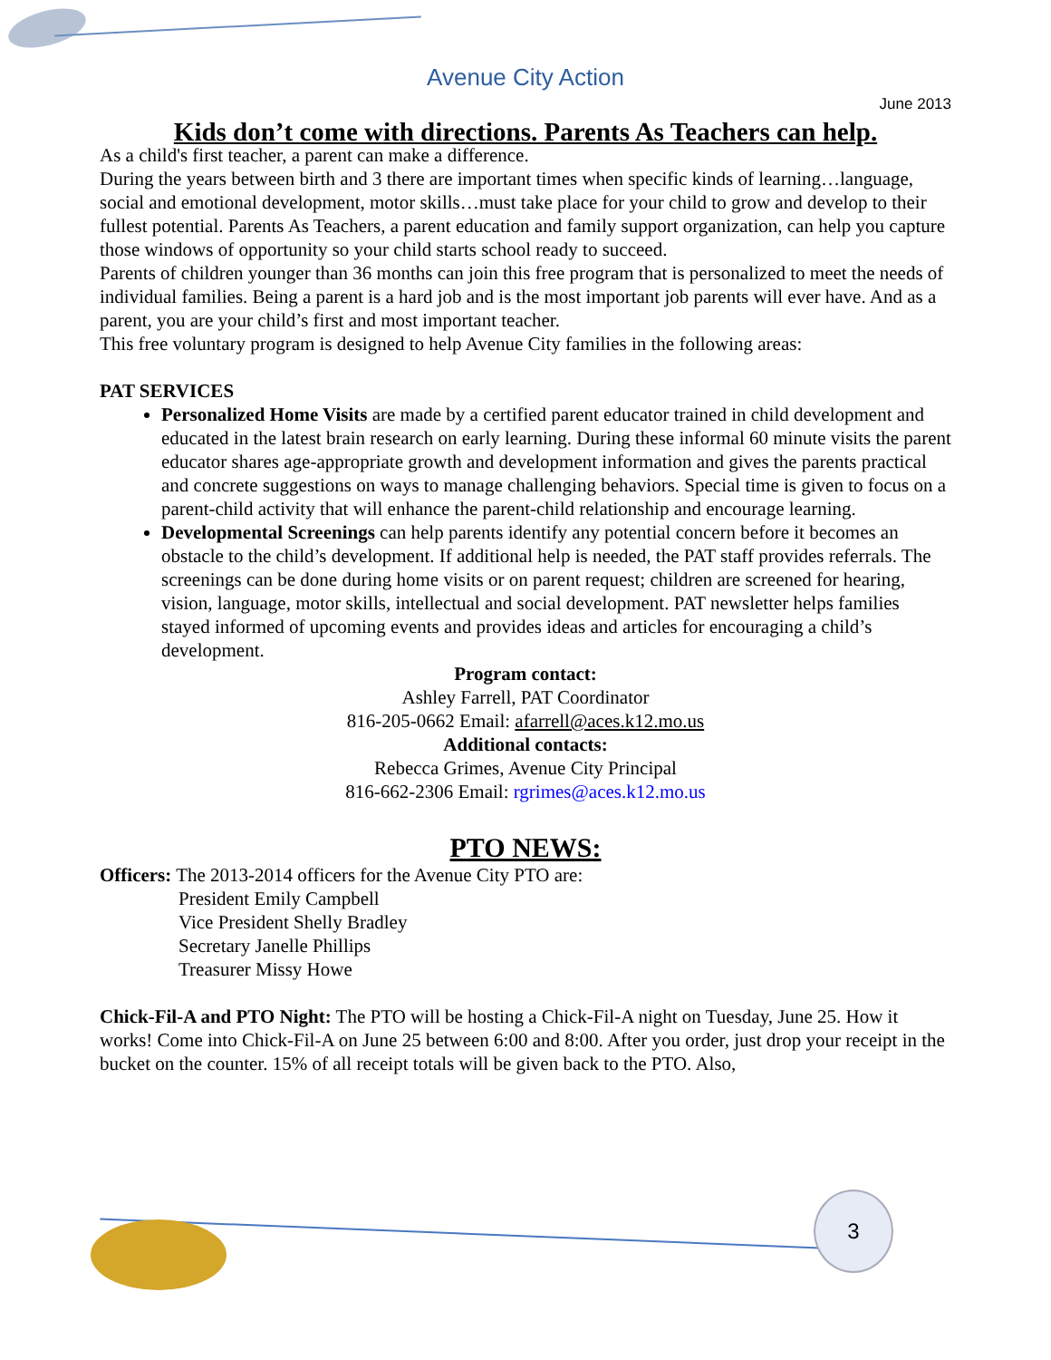Avenue City Action
June 2013
Kids don’t come with directions. Parents As Teachers can help.
As a child's first teacher, a parent can make a difference.
During the years between birth and 3 there are important times when specific kinds of learning…language, social and emotional development, motor skills…must take place for your child to grow and develop to their fullest potential. Parents As Teachers, a parent education and family support organization, can help you capture those windows of opportunity so your child starts school ready to succeed.
Parents of children younger than 36 months can join this free program that is personalized to meet the needs of individual families. Being a parent is a hard job and is the most important job parents will ever have. And as a parent, you are your child’s first and most important teacher.
This free voluntary program is designed to help Avenue City families in the following areas:
PAT SERVICES
Personalized Home Visits are made by a certified parent educator trained in child development and educated in the latest brain research on early learning. During these informal 60 minute visits the parent educator shares age-appropriate growth and development information and gives the parents practical and concrete suggestions on ways to manage challenging behaviors. Special time is given to focus on a parent-child activity that will enhance the parent-child relationship and encourage learning.
Developmental Screenings can help parents identify any potential concern before it becomes an obstacle to the child’s development. If additional help is needed, the PAT staff provides referrals. The screenings can be done during home visits or on parent request; children are screened for hearing, vision, language, motor skills, intellectual and social development. PAT newsletter helps families stayed informed of upcoming events and provides ideas and articles for encouraging a child’s development.
Program contact:
Ashley Farrell, PAT Coordinator
816-205-0662 Email: afarrell@aces.k12.mo.us
Additional contacts:
Rebecca Grimes, Avenue City Principal
816-662-2306 Email: rgrimes@aces.k12.mo.us
PTO NEWS:
Officers: The 2013-2014 officers for the Avenue City PTO are:
President Emily Campbell
Vice President Shelly Bradley
Secretary Janelle Phillips
Treasurer Missy Howe
Chick-Fil-A and PTO Night: The PTO will be hosting a Chick-Fil-A night on Tuesday, June 25. How it works! Come into Chick-Fil-A on June 25 between 6:00 and 8:00. After you order, just drop your receipt in the bucket on the counter. 15% of all receipt totals will be given back to the PTO. Also,
3